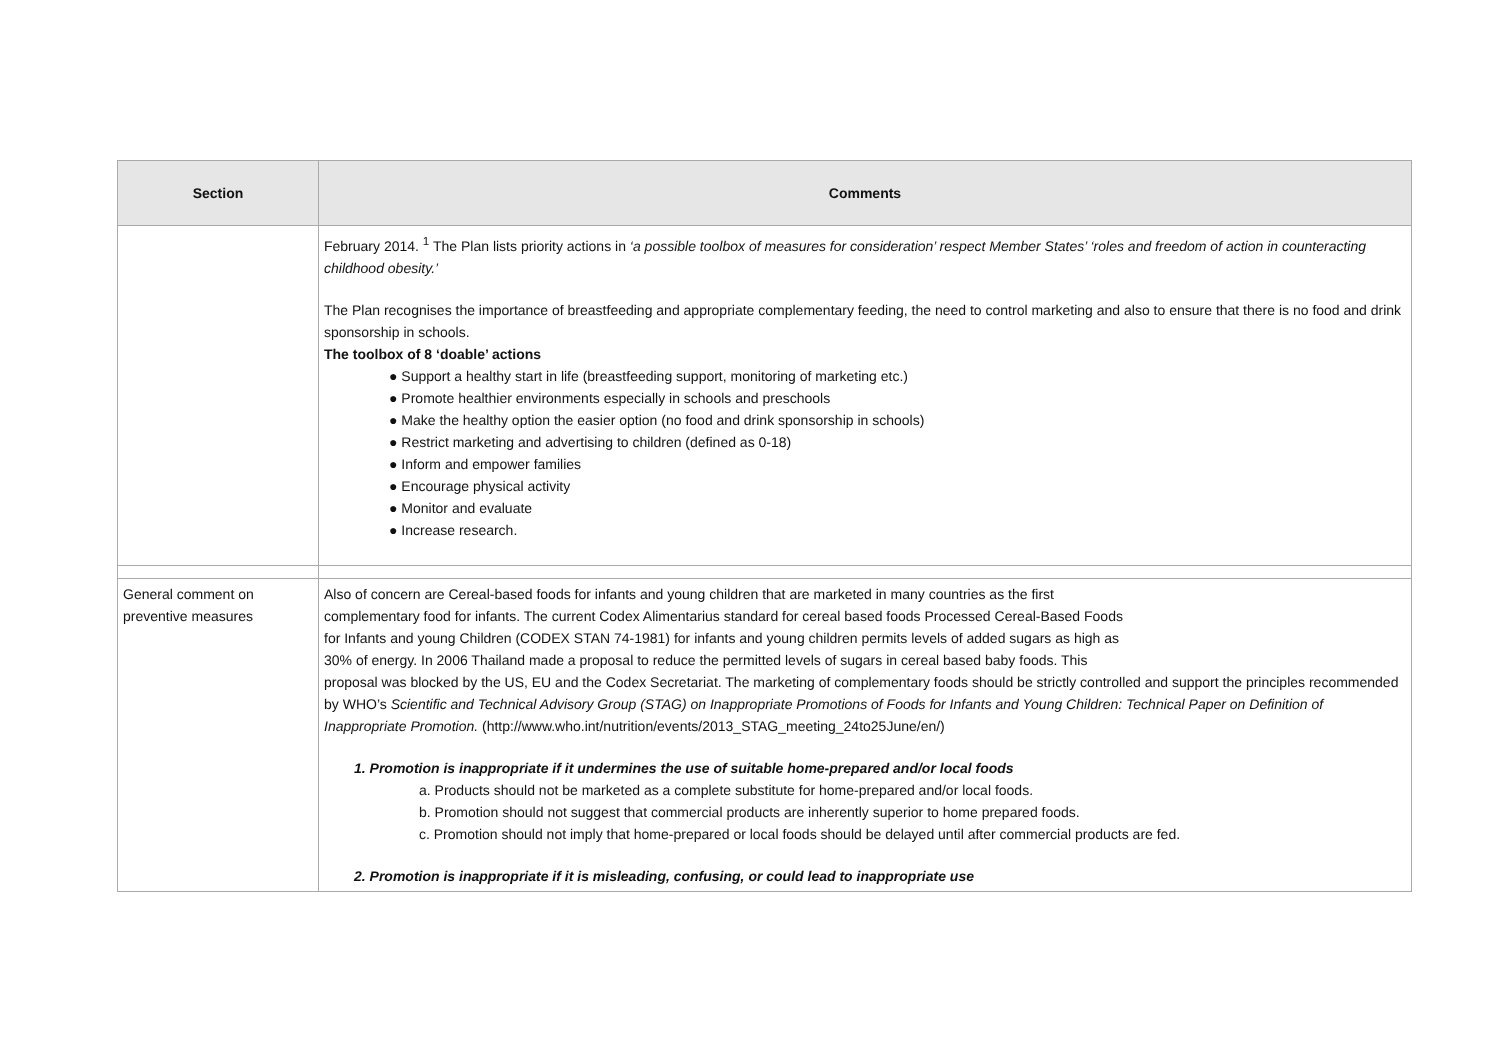| Section | Comments |
| --- | --- |
| | February 2014. <sup>1</sup> The Plan lists priority actions in ‘a possible toolbox of measures for consideration’ respect Member States’ ‘roles and freedom of action in counteracting childhood obesity.’ The Plan recognises the importance of breastfeeding and appropriate complementary feeding, the need to control marketing and also to ensure that there is no food and drink sponsorship in schools. The toolbox of 8 ‘doable’ actions ● Support a healthy start in life (breastfeeding support, monitoring of marketing etc.) ● Promote healthier environments especially in schools and preschools ● Make the healthy option the easier option (no food and drink sponsorship in schools) ● Restrict marketing and advertising to children (defined as 0-18) ● Inform and empower families ● Encourage physical activity ● Monitor and evaluate ● Increase research. |
| General comment on preventive measures | Also of concern are Cereal-based foods for infants and young children that are marketed in many countries as the first complementary food for infants. The current Codex Alimentarius standard for cereal based foods Processed Cereal-Based Foods for Infants and young Children (CODEX STAN 74-1981) for infants and young children permits levels of added sugars as high as 30% of energy. In 2006 Thailand made a proposal to reduce the permitted levels of sugars in cereal based baby foods. This proposal was blocked by the US, EU and the Codex Secretariat. The marketing of complementary foods should be strictly controlled and support the principles recommended by WHO’s Scientific and Technical Advisory Group (STAG) on Inappropriate Promotions of Foods for Infants and Young Children: Technical Paper on Definition of Inappropriate Promotion. (http://www.who.int/nutrition/events/2013_STAG_meeting_24to25June/en/) 1. Promotion is inappropriate if it undermines the use of suitable home-prepared and/or local foods a. Products should not be marketed as a complete substitute for home-prepared and/or local foods. b. Promotion should not suggest that commercial products are inherently superior to home prepared foods. c. Promotion should not imply that home-prepared or local foods should be delayed until after commercial products are fed. 2. Promotion is inappropriate if it is misleading, confusing, or could lead to inappropriate use |